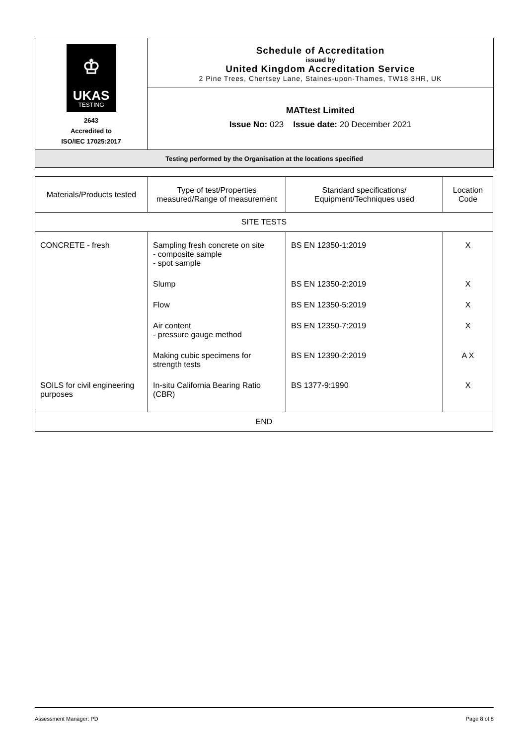| ♔ UKAS TESTING 2643 Accredited to ISO/IEC 17025:2017 | Schedule of Accreditation issued by United Kingdom Accreditation Service 2 Pine Trees, Chertsey Lane, Staines-upon-Thames, TW18 3HR, UK |
| | MATtest Limited Issue No: 023 Issue date: 20 December 2021 |
| Testing performed by the Organisation at the locations specified | |
| Materials/Products tested | Type of test/Properties measured/Range of measurement | Standard specifications/ Equipment/Techniques used | Location Code |
| --- | --- | --- | --- |
| SITE TESTS | | | |
| CONCRETE - fresh | Sampling fresh concrete on site - composite sample - spot sample | BS EN 12350-1:2019 | X |
| | Slump | BS EN 12350-2:2019 | X |
| | Flow | BS EN 12350-5:2019 | X |
| | Air content - pressure gauge method | BS EN 12350-7:2019 | X |
| | Making cubic specimens for strength tests | BS EN 12390-2:2019 | A X |
| SOILS for civil engineering purposes | In-situ California Bearing Ratio (CBR) | BS 1377-9:1990 | X |
| END | | | |
Assessment Manager: PD Page 8 of 8